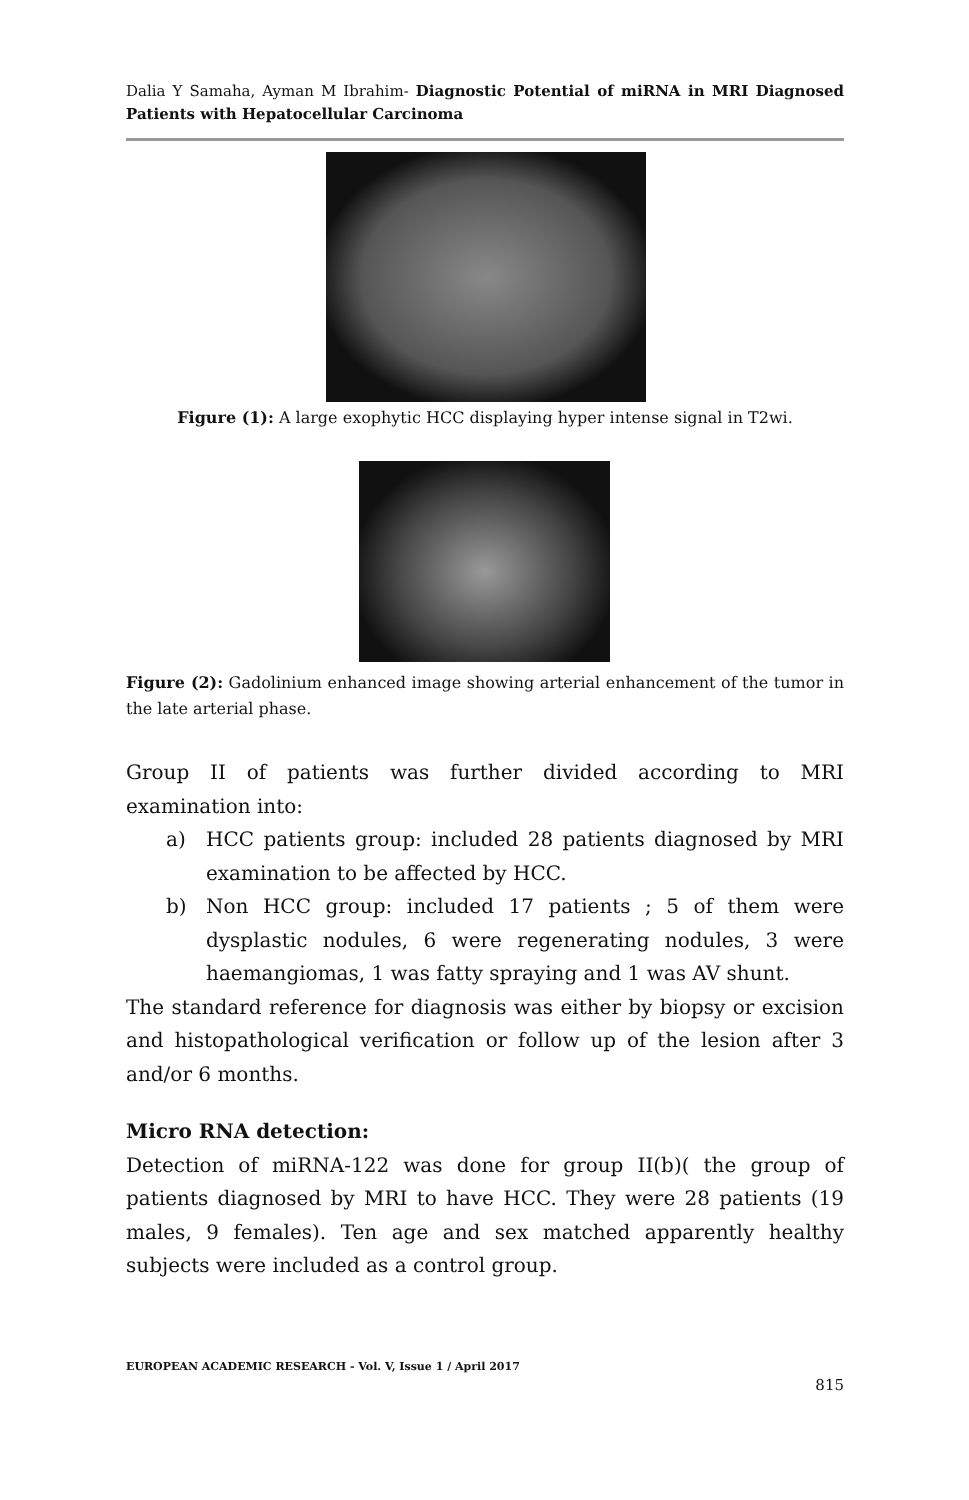Dalia Y Samaha, Ayman M Ibrahim- Diagnostic Potential of miRNA in MRI Diagnosed Patients with Hepatocellular Carcinoma
Figure (1): A large exophytic HCC displaying hyper intense signal in T2wi.
Figure (2): Gadolinium enhanced image showing arterial enhancement of the tumor in the late arterial phase.
Group II of patients was further divided according to MRI examination into:
a) HCC patients group: included 28 patients diagnosed by MRI examination to be affected by HCC.
b) Non HCC group: included 17 patients ; 5 of them were dysplastic nodules, 6 were regenerating nodules, 3 were haemangiomas, 1 was fatty spraying and 1 was AV shunt.
The standard reference for diagnosis was either by biopsy or excision and histopathological verification or follow up of the lesion after 3 and/or 6 months.
Micro RNA detection:
Detection of miRNA-122 was done for group II(b)( the group of patients diagnosed by MRI to have HCC. They were 28 patients (19 males, 9 females). Ten age and sex matched apparently healthy subjects were included as a control group.
EUROPEAN ACADEMIC RESEARCH - Vol. V, Issue 1 / April 2017
815